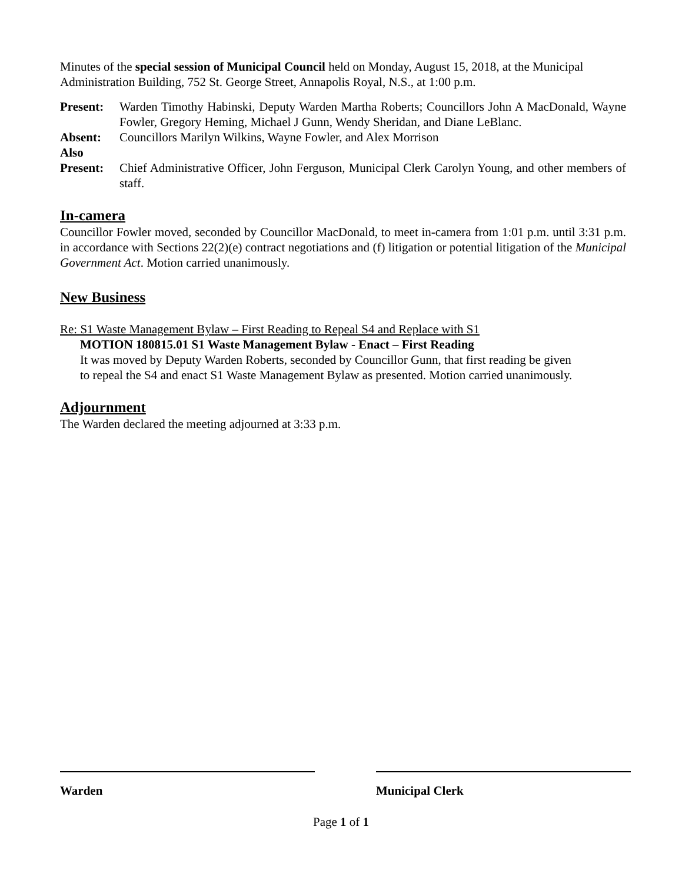Minutes of the special session of Municipal Council held on Monday, August 15, 2018, at the Municipal Administration Building, 752 St. George Street, Annapolis Royal, N.S., at 1:00 p.m.
Present: Warden Timothy Habinski, Deputy Warden Martha Roberts; Councillors John A MacDonald, Wayne Fowler, Gregory Heming, Michael J Gunn, Wendy Sheridan, and Diane LeBlanc.
Absent: Councillors Marilyn Wilkins, Wayne Fowler, and Alex Morrison
Also
Present:
Chief Administrative Officer, John Ferguson, Municipal Clerk Carolyn Young, and other members of staff.
In-camera
Councillor Fowler moved, seconded by Councillor MacDonald, to meet in-camera from 1:01 p.m. until 3:31 p.m. in accordance with Sections 22(2)(e) contract negotiations and (f) litigation or potential litigation of the Municipal Government Act. Motion carried unanimously.
New Business
Re: S1 Waste Management Bylaw – First Reading to Repeal S4 and Replace with S1
MOTION 180815.01 S1 Waste Management Bylaw - Enact – First Reading
It was moved by Deputy Warden Roberts, seconded by Councillor Gunn, that first reading be given to repeal the S4 and enact S1 Waste Management Bylaw as presented. Motion carried unanimously.
Adjournment
The Warden declared the meeting adjourned at 3:33 p.m.
Warden Municipal Clerk
Page 1 of 1